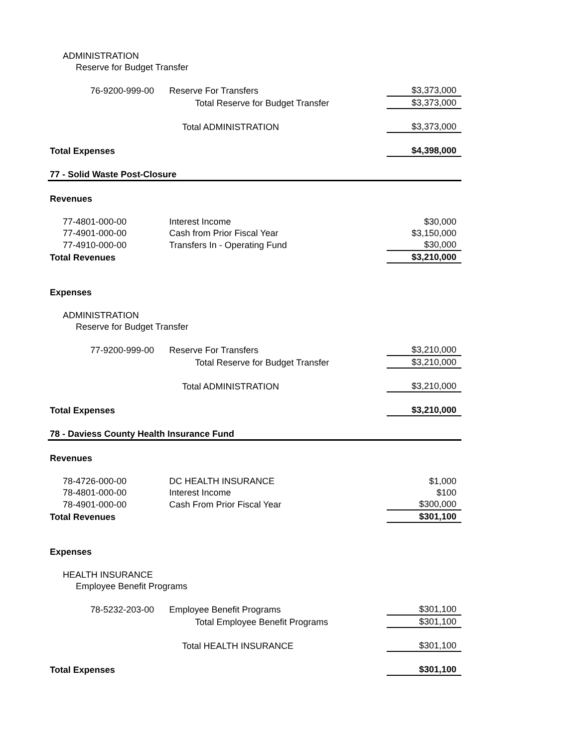| ADMINISTRATION | | |
| Reserve for Budget Transfer | | |
| 76-9200-999-00 | Reserve For Transfers | $3,373,000 |
| | Total Reserve for Budget Transfer | $3,373,000 |
| | Total ADMINISTRATION | $3,373,000 |
| Total Expenses | | $4,398,000 |
| 77 - Solid Waste Post-Closure | | |
| Revenues | | |
| 77-4801-000-00 | Interest Income | $30,000 |
| 77-4901-000-00 | Cash from Prior Fiscal Year | $3,150,000 |
| 77-4910-000-00 | Transfers In - Operating Fund | $30,000 |
| Total Revenues | | $3,210,000 |
| Expenses | | |
| ADMINISTRATION | | |
| Reserve for Budget Transfer | | |
| 77-9200-999-00 | Reserve For Transfers | $3,210,000 |
| | Total Reserve for Budget Transfer | $3,210,000 |
| | Total ADMINISTRATION | $3,210,000 |
| Total Expenses | | $3,210,000 |
| 78 - Daviess County Health Insurance Fund | | |
| Revenues | | |
| 78-4726-000-00 | DC HEALTH INSURANCE | $1,000 |
| 78-4801-000-00 | Interest Income | $100 |
| 78-4901-000-00 | Cash From Prior Fiscal Year | $300,000 |
| Total Revenues | | $301,100 |
| Expenses | | |
| HEALTH INSURANCE | | |
| Employee Benefit Programs | | |
| 78-5232-203-00 | Employee Benefit Programs | $301,100 |
| | Total Employee Benefit Programs | $301,100 |
| | Total HEALTH INSURANCE | $301,100 |
| Total Expenses | | $301,100 |